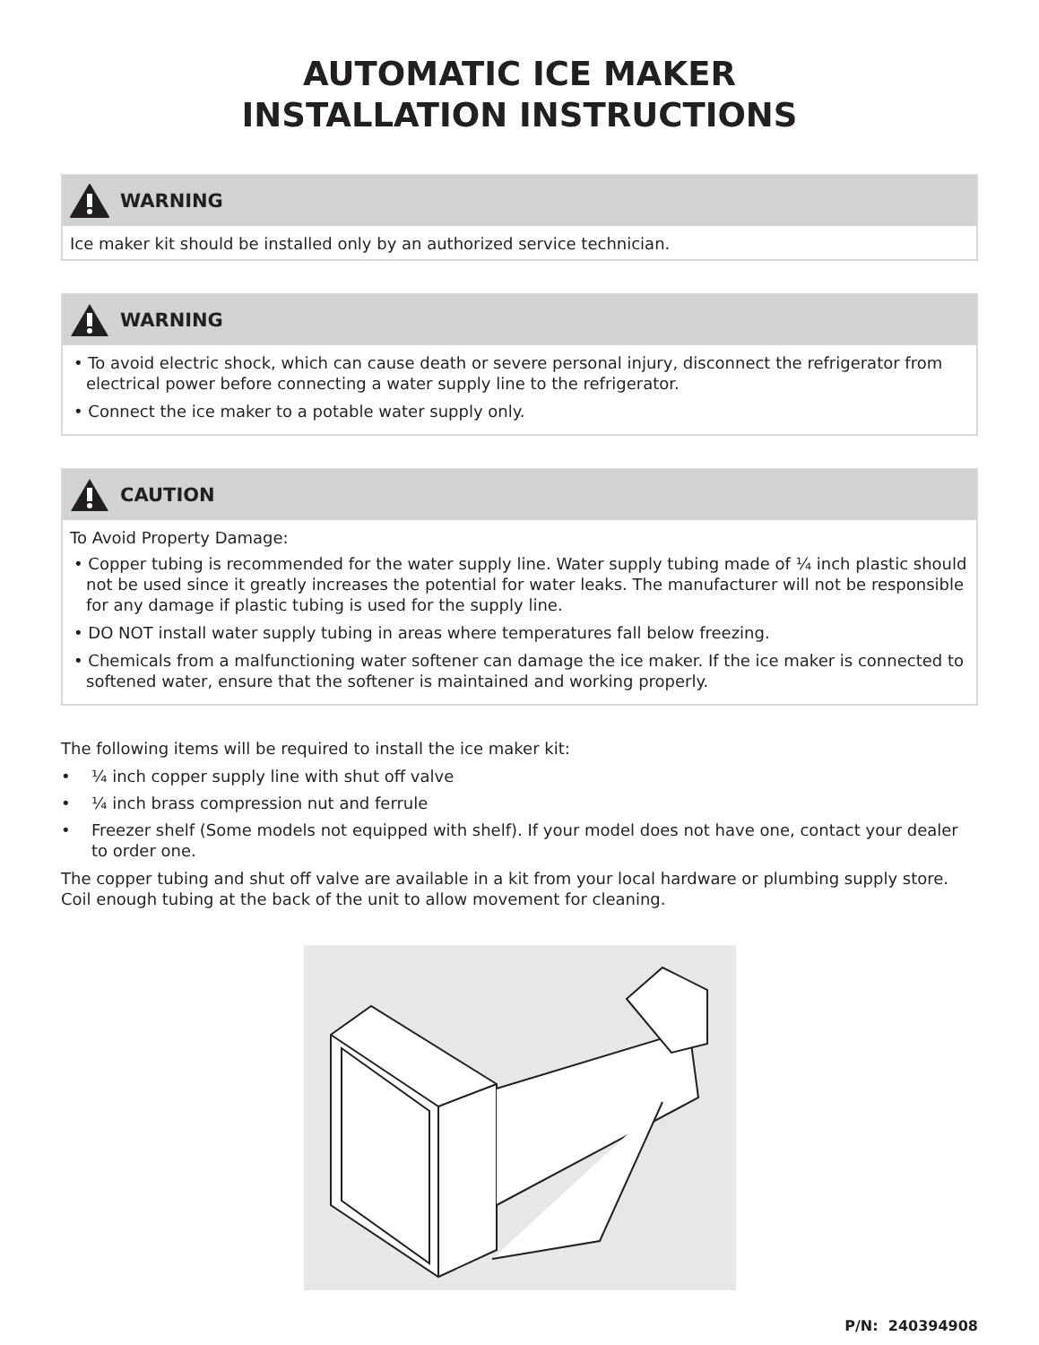AUTOMATIC ICE MAKER
INSTALLATION INSTRUCTIONS
WARNING
Ice maker kit should be installed only by an authorized service technician.
WARNING
• To avoid electric shock, which can cause death or severe personal injury, disconnect the refrigerator from electrical power before connecting a water supply line to the refrigerator.
• Connect the ice maker to a potable water supply only.
CAUTION
To Avoid Property Damage:
• Copper tubing is recommended for the water supply line. Water supply tubing made of ¼ inch plastic should not be used since it greatly increases the potential for water leaks. The manufacturer will not be responsible for any damage if plastic tubing is used for the supply line.
• DO NOT install water supply tubing in areas where temperatures fall below freezing.
• Chemicals from a malfunctioning water softener can damage the ice maker. If the ice maker is connected to softened water, ensure that the softener is maintained and working properly.
The following items will be required to install the ice maker kit:
• ¼ inch copper supply line with shut off valve
• ¼ inch brass compression nut and ferrule
• Freezer shelf (Some models not equipped with shelf). If your model does not have one, contact your dealer to order one.
The copper tubing and shut off valve are available in a kit from your local hardware or plumbing supply store. Coil enough tubing at the back of the unit to allow movement for cleaning.
P/N: 240394908